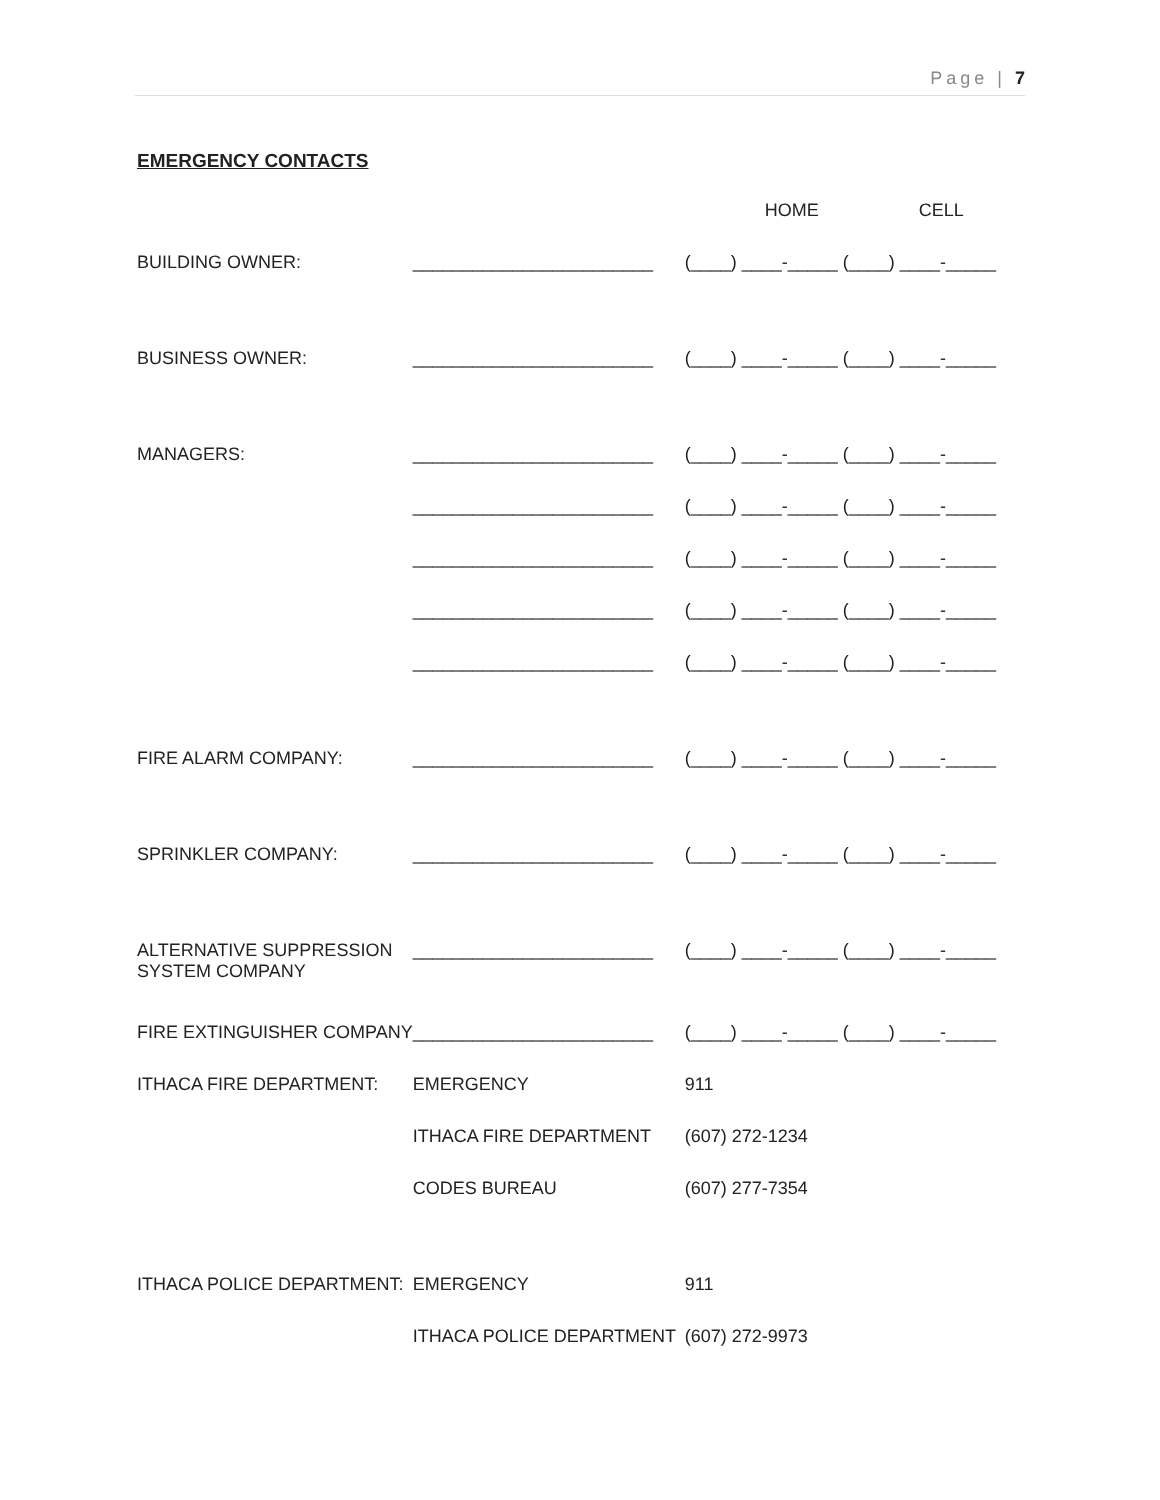Page | 7
EMERGENCY CONTACTS
| | | HOME CELL |
| BUILDING OWNER: | ________________________ | (____) ____-_____ (____) ____-_____ |
| BUSINESS OWNER: | ________________________ | (____) ____-_____ (____) ____-_____ |
| MANAGERS: | ________________________ | (____) ____-_____ (____) ____-_____ |
| | ________________________ | (____) ____-_____ (____) ____-_____ |
| | ________________________ | (____) ____-_____ (____) ____-_____ |
| | ________________________ | (____) ____-_____ (____) ____-_____ |
| | ________________________ | (____) ____-_____ (____) ____-_____ |
| FIRE ALARM COMPANY: | ________________________ | (____) ____-_____ (____) ____-_____ |
| SPRINKLER COMPANY: | ________________________ | (____) ____-_____ (____) ____-_____ |
| ALTERNATIVE SUPPRESSION SYSTEM COMPANY | ________________________ | (____) ____-_____ (____) ____-_____ |
| FIRE EXTINGUISHER COMPANY | ________________________ | (____) ____-_____ (____) ____-_____ |
| ITHACA FIRE DEPARTMENT: | EMERGENCY | 911 |
| | ITHACA FIRE DEPARTMENT | (607) 272-1234 |
| | CODES BUREAU | (607) 277-7354 |
| ITHACA POLICE DEPARTMENT: | EMERGENCY | 911 |
| | ITHACA POLICE DEPARTMENT | (607) 272-9973 |